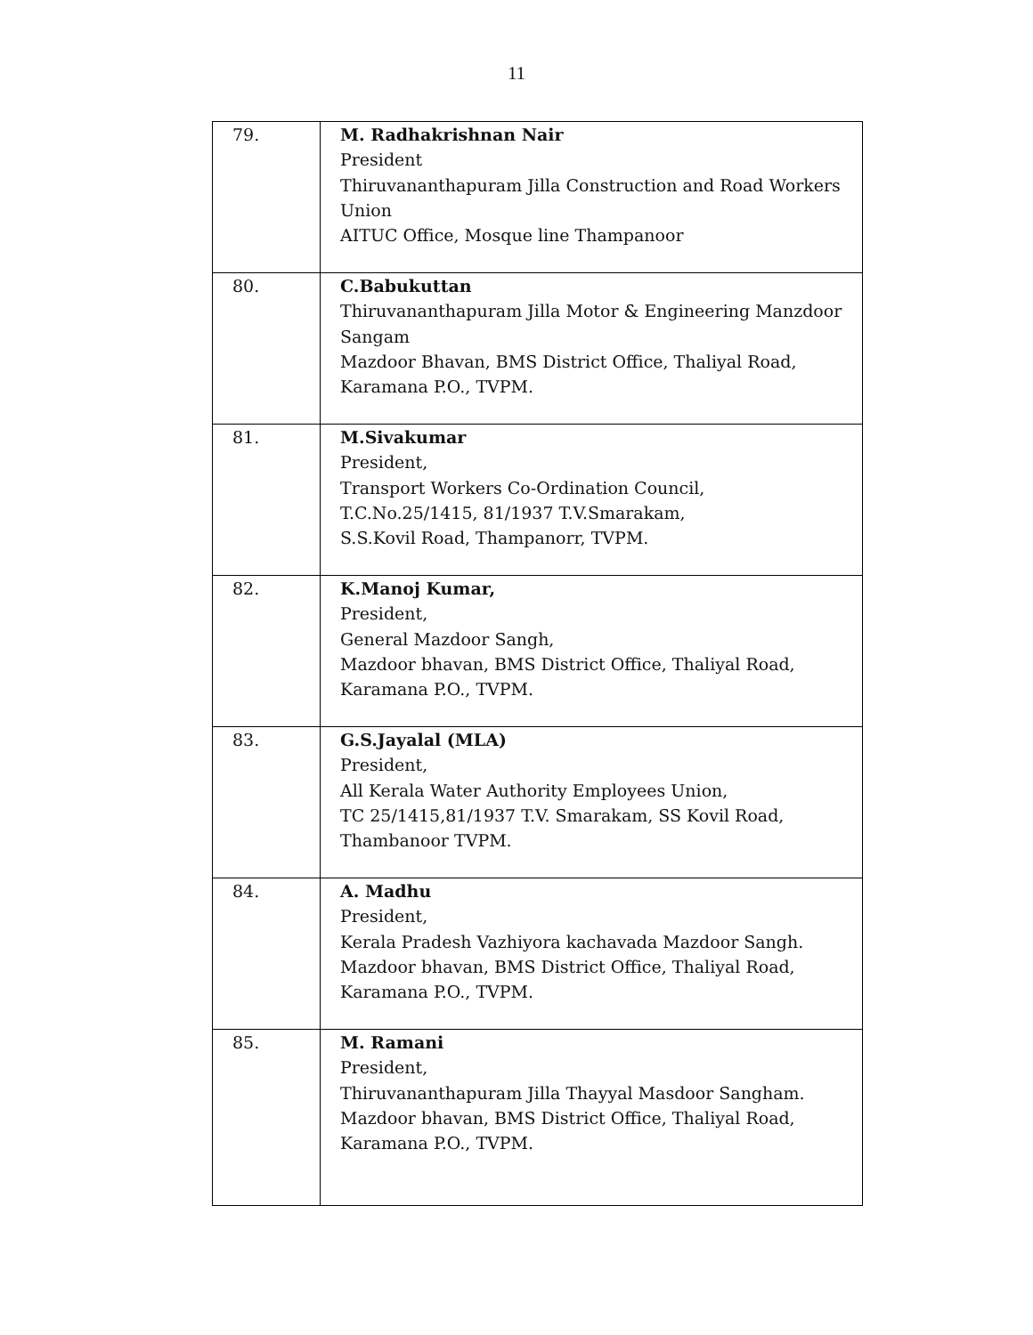11
| 79. | M. Radhakrishnan Nair President Thiruvananthapuram Jilla Construction and Road Workers Union AITUC Office, Mosque line Thampanoor |
| 80. | C.Babukuttan Thiruvananthapuram Jilla Motor & Engineering Manzdoor Sangam Mazdoor Bhavan, BMS District Office, Thaliyal Road, Karamana P.O., TVPM. |
| 81. | M.Sivakumar President, Transport Workers Co-Ordination Council, T.C.No.25/1415, 81/1937 T.V.Smarakam, S.S.Kovil Road, Thampanorr, TVPM. |
| 82. | K.Manoj Kumar, President, General Mazdoor Sangh, Mazdoor bhavan, BMS District Office, Thaliyal Road, Karamana P.O., TVPM. |
| 83. | G.S.Jayalal (MLA) President, All Kerala Water Authority Employees Union, TC 25/1415,81/1937 T.V. Smarakam, SS Kovil Road, Thambanoor TVPM. |
| 84. | A. Madhu President, Kerala Pradesh Vazhiyora kachavada Mazdoor Sangh. Mazdoor bhavan, BMS District Office, Thaliyal Road, Karamana P.O., TVPM. |
| 85. | M. Ramani President, Thiruvananthapuram Jilla Thayyal Masdoor Sangham. Mazdoor bhavan, BMS District Office, Thaliyal Road, Karamana P.O., TVPM. |